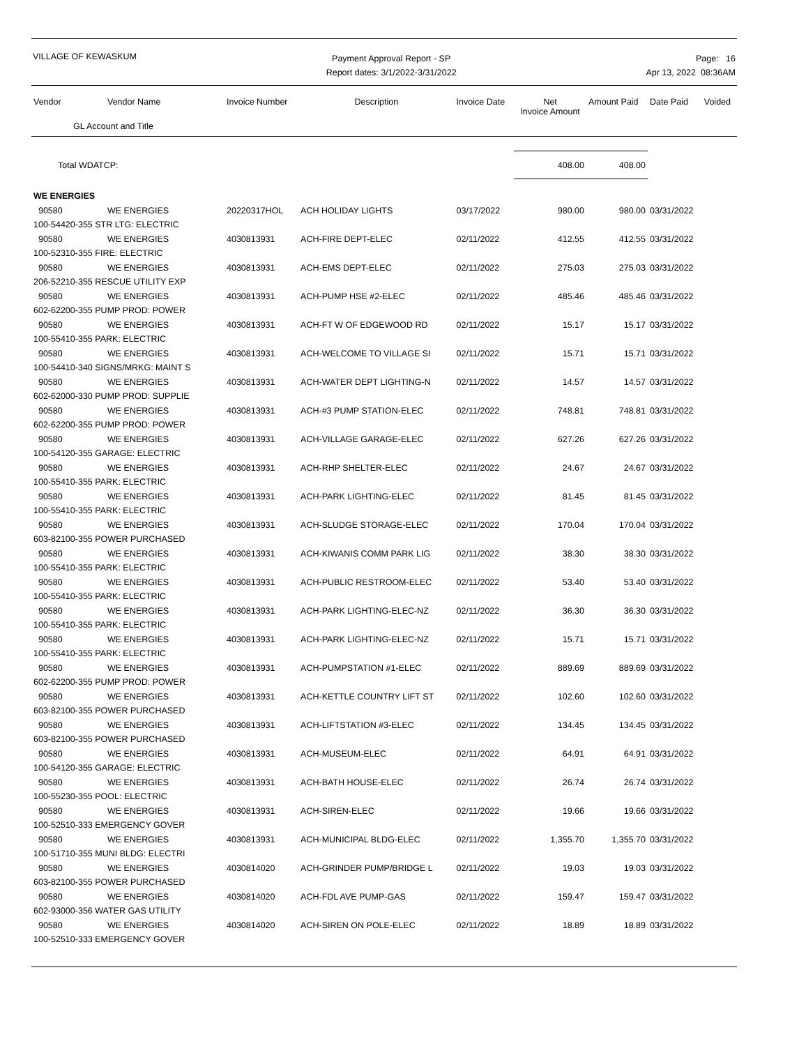VILLAGE OF KEWASKUM
Payment Approval Report - SP
Report dates: 3/1/2022-3/31/2022
Page: 16
Apr 13, 2022 08:36AM
| Vendor | Vendor Name | Invoice Number | Description | Invoice Date | Net Invoice Amount | Amount Paid | Date Paid | Voided |
| --- | --- | --- | --- | --- | --- | --- | --- | --- |
| GL Account and Title | | | | | | | | |
| Total WDATCP: | | | | | 408.00 | 408.00 | | |
| WE ENERGIES | | | | | | | | |
| 90580 | WE ENERGIES | 20220317HOL | ACH HOLIDAY LIGHTS | 03/17/2022 | 980.00 | 980.00 | 03/31/2022 | |
| 100-54420-355 STR LTG: ELECTRIC | | | | | | | | |
| 90580 | WE ENERGIES | 4030813931 | ACH-FIRE DEPT-ELEC | 02/11/2022 | 412.55 | 412.55 | 03/31/2022 | |
| 100-52310-355 FIRE: ELECTRIC | | | | | | | | |
| 90580 | WE ENERGIES | 4030813931 | ACH-EMS DEPT-ELEC | 02/11/2022 | 275.03 | 275.03 | 03/31/2022 | |
| 206-52210-355 RESCUE UTILITY EXP | | | | | | | | |
| 90580 | WE ENERGIES | 4030813931 | ACH-PUMP HSE #2-ELEC | 02/11/2022 | 485.46 | 485.46 | 03/31/2022 | |
| 602-62200-355 PUMP PROD: POWER | | | | | | | | |
| 90580 | WE ENERGIES | 4030813931 | ACH-FT W OF EDGEWOOD RD | 02/11/2022 | 15.17 | 15.17 | 03/31/2022 | |
| 100-55410-355 PARK: ELECTRIC | | | | | | | | |
| 90580 | WE ENERGIES | 4030813931 | ACH-WELCOME TO VILLAGE SI | 02/11/2022 | 15.71 | 15.71 | 03/31/2022 | |
| 100-54410-340 SIGNS/MRKG: MAINT S | | | | | | | | |
| 90580 | WE ENERGIES | 4030813931 | ACH-WATER DEPT LIGHTING-N | 02/11/2022 | 14.57 | 14.57 | 03/31/2022 | |
| 602-62000-330 PUMP PROD: SUPPLIE | | | | | | | | |
| 90580 | WE ENERGIES | 4030813931 | ACH-#3 PUMP STATION-ELEC | 02/11/2022 | 748.81 | 748.81 | 03/31/2022 | |
| 602-62200-355 PUMP PROD: POWER | | | | | | | | |
| 90580 | WE ENERGIES | 4030813931 | ACH-VILLAGE GARAGE-ELEC | 02/11/2022 | 627.26 | 627.26 | 03/31/2022 | |
| 100-54120-355 GARAGE: ELECTRIC | | | | | | | | |
| 90580 | WE ENERGIES | 4030813931 | ACH-RHP SHELTER-ELEC | 02/11/2022 | 24.67 | 24.67 | 03/31/2022 | |
| 100-55410-355 PARK: ELECTRIC | | | | | | | | |
| 90580 | WE ENERGIES | 4030813931 | ACH-PARK LIGHTING-ELEC | 02/11/2022 | 81.45 | 81.45 | 03/31/2022 | |
| 100-55410-355 PARK: ELECTRIC | | | | | | | | |
| 90580 | WE ENERGIES | 4030813931 | ACH-SLUDGE STORAGE-ELEC | 02/11/2022 | 170.04 | 170.04 | 03/31/2022 | |
| 603-82100-355 POWER PURCHASED | | | | | | | | |
| 90580 | WE ENERGIES | 4030813931 | ACH-KIWANIS COMM PARK LIG | 02/11/2022 | 38.30 | 38.30 | 03/31/2022 | |
| 100-55410-355 PARK: ELECTRIC | | | | | | | | |
| 90580 | WE ENERGIES | 4030813931 | ACH-PUBLIC RESTROOM-ELEC | 02/11/2022 | 53.40 | 53.40 | 03/31/2022 | |
| 100-55410-355 PARK: ELECTRIC | | | | | | | | |
| 90580 | WE ENERGIES | 4030813931 | ACH-PARK LIGHTING-ELEC-NZ | 02/11/2022 | 36.30 | 36.30 | 03/31/2022 | |
| 100-55410-355 PARK: ELECTRIC | | | | | | | | |
| 90580 | WE ENERGIES | 4030813931 | ACH-PARK LIGHTING-ELEC-NZ | 02/11/2022 | 15.71 | 15.71 | 03/31/2022 | |
| 100-55410-355 PARK: ELECTRIC | | | | | | | | |
| 90580 | WE ENERGIES | 4030813931 | ACH-PUMPSTATION #1-ELEC | 02/11/2022 | 889.69 | 889.69 | 03/31/2022 | |
| 602-62200-355 PUMP PROD: POWER | | | | | | | | |
| 90580 | WE ENERGIES | 4030813931 | ACH-KETTLE COUNTRY LIFT ST | 02/11/2022 | 102.60 | 102.60 | 03/31/2022 | |
| 603-82100-355 POWER PURCHASED | | | | | | | | |
| 90580 | WE ENERGIES | 4030813931 | ACH-LIFTSTATION #3-ELEC | 02/11/2022 | 134.45 | 134.45 | 03/31/2022 | |
| 603-82100-355 POWER PURCHASED | | | | | | | | |
| 90580 | WE ENERGIES | 4030813931 | ACH-MUSEUM-ELEC | 02/11/2022 | 64.91 | 64.91 | 03/31/2022 | |
| 100-54120-355 GARAGE: ELECTRIC | | | | | | | | |
| 90580 | WE ENERGIES | 4030813931 | ACH-BATH HOUSE-ELEC | 02/11/2022 | 26.74 | 26.74 | 03/31/2022 | |
| 100-55230-355 POOL: ELECTRIC | | | | | | | | |
| 90580 | WE ENERGIES | 4030813931 | ACH-SIREN-ELEC | 02/11/2022 | 19.66 | 19.66 | 03/31/2022 | |
| 100-52510-333 EMERGENCY GOVER | | | | | | | | |
| 90580 | WE ENERGIES | 4030813931 | ACH-MUNICIPAL BLDG-ELEC | 02/11/2022 | 1,355.70 | 1,355.70 | 03/31/2022 | |
| 100-51710-355 MUNI BLDG: ELECTRI | | | | | | | | |
| 90580 | WE ENERGIES | 4030814020 | ACH-GRINDER PUMP/BRIDGE L | 02/11/2022 | 19.03 | 19.03 | 03/31/2022 | |
| 603-82100-355 POWER PURCHASED | | | | | | | | |
| 90580 | WE ENERGIES | 4030814020 | ACH-FDL AVE PUMP-GAS | 02/11/2022 | 159.47 | 159.47 | 03/31/2022 | |
| 602-93000-356 WATER GAS UTILITY | | | | | | | | |
| 90580 | WE ENERGIES | 4030814020 | ACH-SIREN ON POLE-ELEC | 02/11/2022 | 18.89 | 18.89 | 03/31/2022 | |
| 100-52510-333 EMERGENCY GOVER | | | | | | | | |